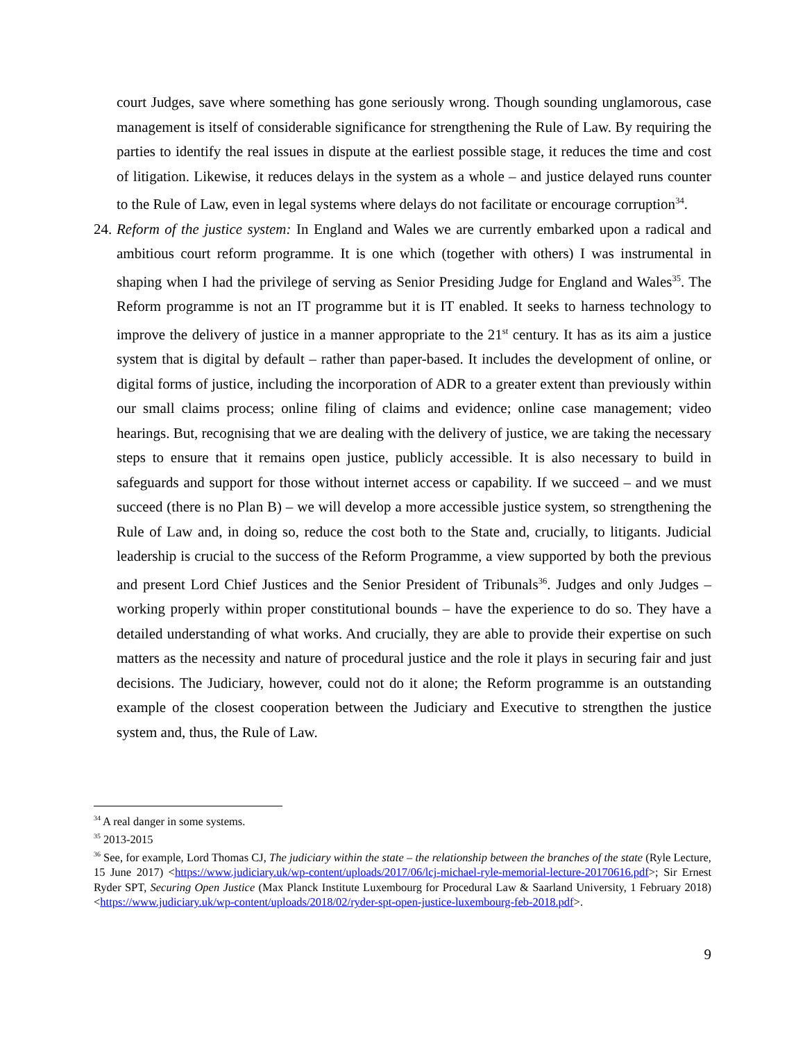court Judges, save where something has gone seriously wrong. Though sounding unglamorous, case management is itself of considerable significance for strengthening the Rule of Law. By requiring the parties to identify the real issues in dispute at the earliest possible stage, it reduces the time and cost of litigation. Likewise, it reduces delays in the system as a whole – and justice delayed runs counter to the Rule of Law, even in legal systems where delays do not facilitate or encourage corruption<sup>34</sup>.
24. Reform of the justice system: In England and Wales we are currently embarked upon a radical and ambitious court reform programme. It is one which (together with others) I was instrumental in shaping when I had the privilege of serving as Senior Presiding Judge for England and Wales<sup>35</sup>. The Reform programme is not an IT programme but it is IT enabled. It seeks to harness technology to improve the delivery of justice in a manner appropriate to the 21<sup>st</sup> century. It has as its aim a justice system that is digital by default – rather than paper-based. It includes the development of online, or digital forms of justice, including the incorporation of ADR to a greater extent than previously within our small claims process; online filing of claims and evidence; online case management; video hearings. But, recognising that we are dealing with the delivery of justice, we are taking the necessary steps to ensure that it remains open justice, publicly accessible. It is also necessary to build in safeguards and support for those without internet access or capability. If we succeed – and we must succeed (there is no Plan B) – we will develop a more accessible justice system, so strengthening the Rule of Law and, in doing so, reduce the cost both to the State and, crucially, to litigants. Judicial leadership is crucial to the success of the Reform Programme, a view supported by both the previous and present Lord Chief Justices and the Senior President of Tribunals<sup>36</sup>. Judges and only Judges – working properly within proper constitutional bounds – have the experience to do so. They have a detailed understanding of what works. And crucially, they are able to provide their expertise on such matters as the necessity and nature of procedural justice and the role it plays in securing fair and just decisions. The Judiciary, however, could not do it alone; the Reform programme is an outstanding example of the closest cooperation between the Judiciary and Executive to strengthen the justice system and, thus, the Rule of Law.
<sup>34</sup> A real danger in some systems.
<sup>35</sup> 2013-2015
<sup>36</sup> See, for example, Lord Thomas CJ, The judiciary within the state – the relationship between the branches of the state (Ryle Lecture, 15 June 2017) <https://www.judiciary.uk/wp-content/uploads/2017/06/lcj-michael-ryle-memorial-lecture-20170616.pdf>; Sir Ernest Ryder SPT, Securing Open Justice (Max Planck Institute Luxembourg for Procedural Law & Saarland University, 1 February 2018) <https://www.judiciary.uk/wp-content/uploads/2018/02/ryder-spt-open-justice-luxembourg-feb-2018.pdf>.
9